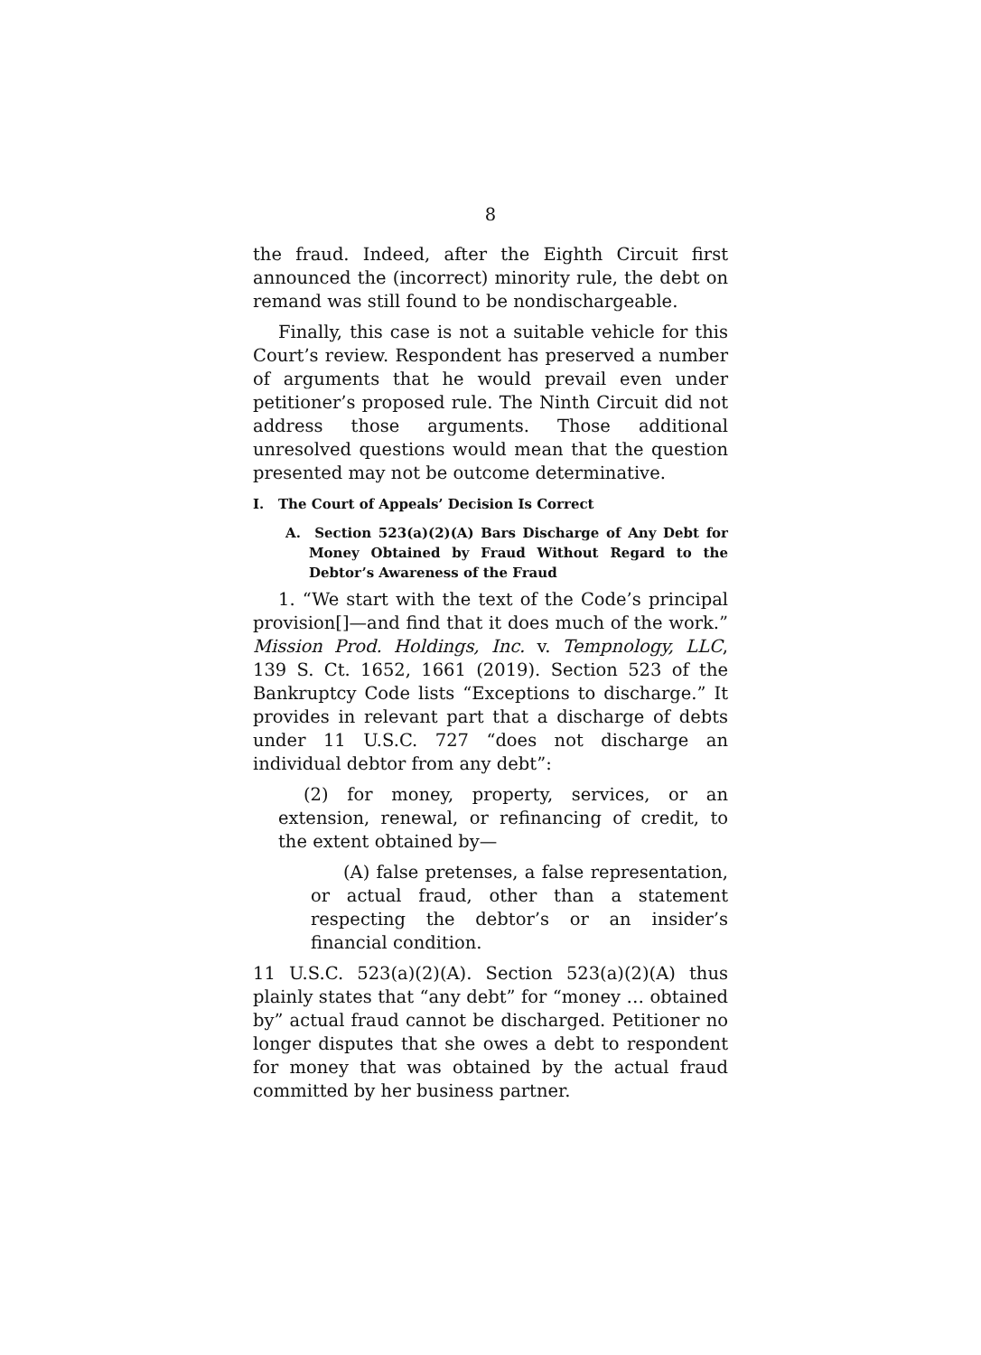8
the fraud. Indeed, after the Eighth Circuit first announced the (incorrect) minority rule, the debt on remand was still found to be nondischargeable.
Finally, this case is not a suitable vehicle for this Court’s review. Respondent has preserved a number of arguments that he would prevail even under petitioner’s proposed rule. The Ninth Circuit did not address those arguments. Those additional unresolved questions would mean that the question presented may not be outcome determinative.
I. The Court of Appeals’ Decision Is Correct
A. Section 523(a)(2)(A) Bars Discharge of Any Debt for Money Obtained by Fraud Without Regard to the Debtor’s Awareness of the Fraud
1. “We start with the text of the Code’s principal provision[]—and find that it does much of the work.” Mission Prod. Holdings, Inc. v. Tempnology, LLC, 139 S. Ct. 1652, 1661 (2019). Section 523 of the Bankruptcy Code lists “Exceptions to discharge.” It provides in relevant part that a discharge of debts under 11 U.S.C. 727 “does not discharge an individual debtor from any debt”:
(2) for money, property, services, or an extension, renewal, or refinancing of credit, to the extent obtained by—
(A) false pretenses, a false representation, or actual fraud, other than a statement respecting the debtor’s or an insider’s financial condition.
11 U.S.C. 523(a)(2)(A). Section 523(a)(2)(A) thus plainly states that “any debt” for “money … obtained by” actual fraud cannot be discharged. Petitioner no longer disputes that she owes a debt to respondent for money that was obtained by the actual fraud committed by her business partner.